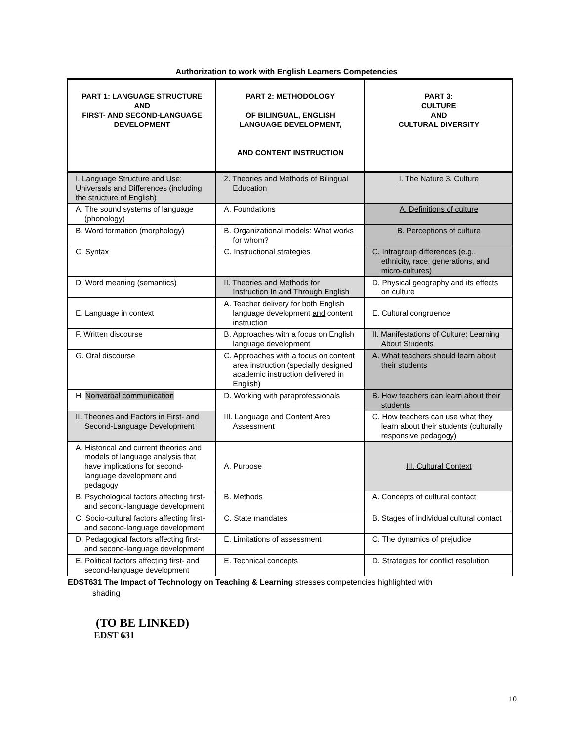Authorization to work with English Learners Competencies
| PART 1: LANGUAGE STRUCTURE AND FIRST- AND SECOND-LANGUAGE DEVELOPMENT | PART 2: METHODOLOGY OF BILINGUAL, ENGLISH LANGUAGE DEVELOPMENT, AND CONTENT INSTRUCTION | PART 3: CULTURE AND CULTURAL DIVERSITY |
| --- | --- | --- |
| I. Language Structure and Use: Universals and Differences (including the structure of English) | 2. Theories and Methods of Bilingual Education | I. The Nature 3. Culture |
| A. The sound systems of language (phonology) | A. Foundations | A. Definitions of culture |
| B. Word formation (morphology) | B. Organizational models: What works for whom? | B. Perceptions of culture |
| C. Syntax | C. Instructional strategies | C. Intragroup differences (e.g., ethnicity, race, generations, and micro-cultures) |
| D. Word meaning (semantics) | II. Theories and Methods for Instruction In and Through English | D. Physical geography and its effects on culture |
| E. Language in context | A. Teacher delivery for both English language development and content instruction | E. Cultural congruence |
| F. Written discourse | B. Approaches with a focus on English language development | II. Manifestations of Culture: Learning About Students |
| G. Oral discourse | C. Approaches with a focus on content area instruction (specially designed academic instruction delivered in English) | A. What teachers should learn about their students |
| H. Nonverbal communication | D. Working with paraprofessionals | B. How teachers can learn about their students |
| II. Theories and Factors in First- and Second-Language Development | III. Language and Content Area Assessment | C. How teachers can use what they learn about their students (culturally responsive pedagogy) |
| A. Historical and current theories and models of language analysis that have implications for second-language development and pedagogy | A. Purpose | III. Cultural Context |
| B. Psychological factors affecting first- and second-language development | B. Methods | A. Concepts of cultural contact |
| C. Socio-cultural factors affecting first- and second-language development | C. State mandates | B. Stages of individual cultural contact |
| D. Pedagogical factors affecting first- and second-language development | E. Limitations of assessment | C. The dynamics of prejudice |
| E. Political factors affecting first- and second-language development | E. Technical concepts | D. Strategies for conflict resolution |
EDST631 The Impact of Technology on Teaching & Learning stresses competencies highlighted with
shading
(TO BE LINKED)
EDST 631
10